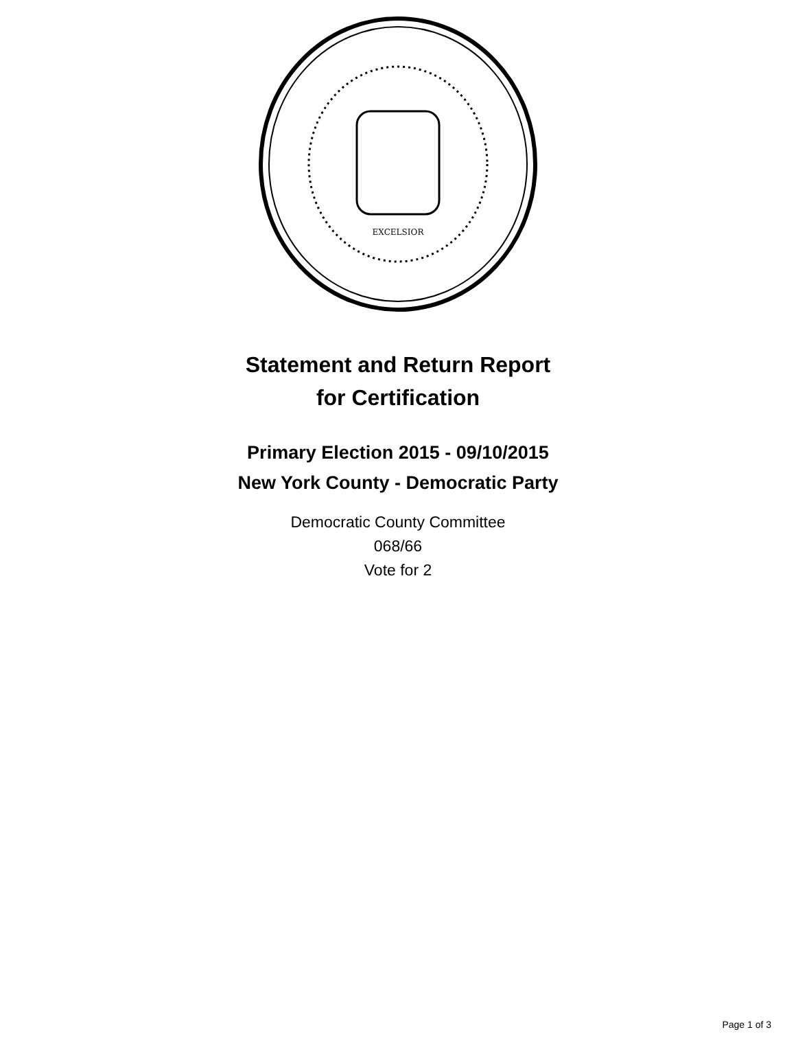EXCELSIOR
Statement and Return Report
for Certification
Primary Election 2015 - 09/10/2015
New York County - Democratic Party
Democratic County Committee
068/66
Vote for 2
Page 1 of 3